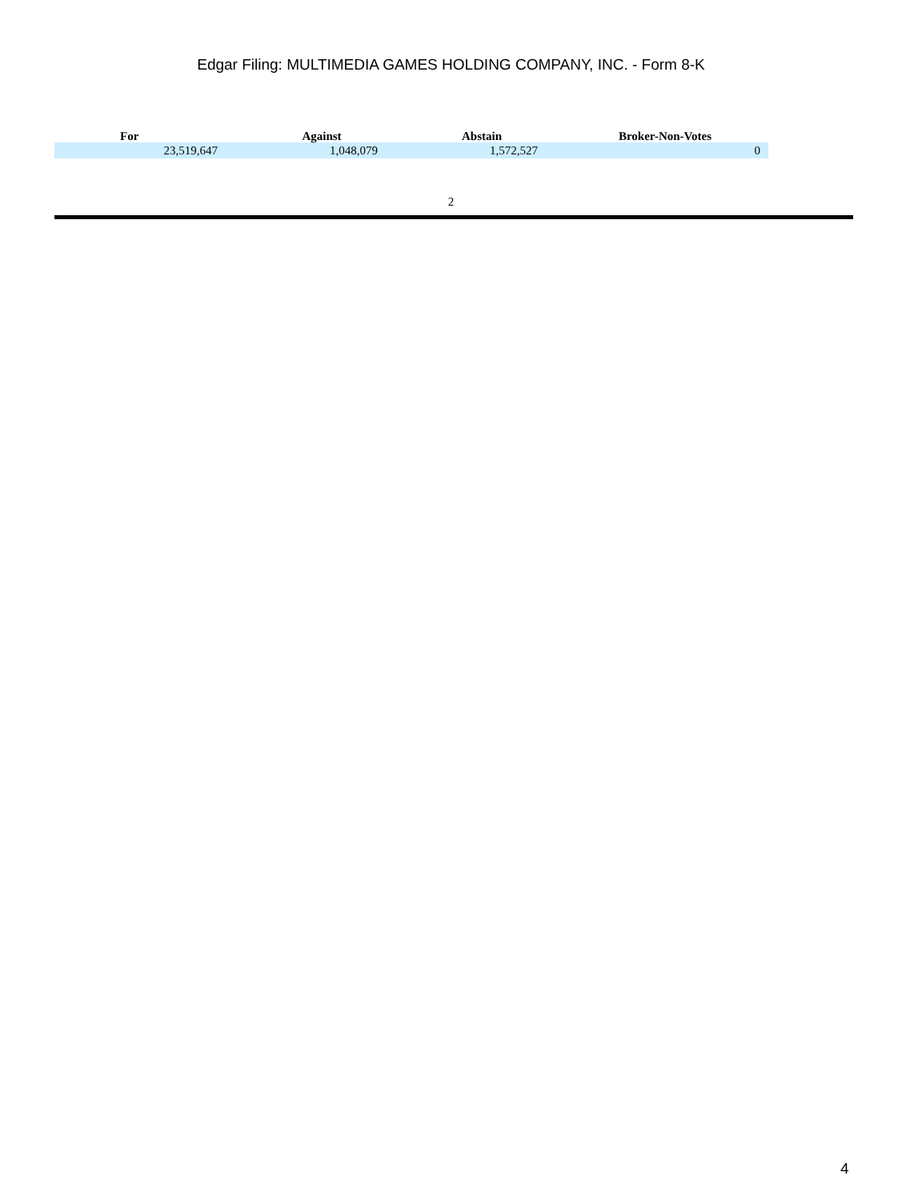Edgar Filing: MULTIMEDIA GAMES HOLDING COMPANY, INC. - Form 8-K
| For | Against | Abstain | Broker-Non-Votes |
| --- | --- | --- | --- |
| 23,519,647 | 1,048,079 | 1,572,527 | 0 |
2
4